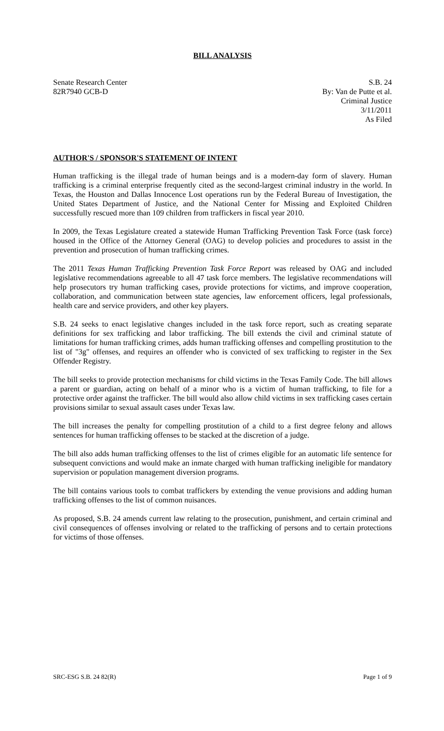BILL ANALYSIS
Senate Research Center
82R7940 GCB-D
S.B. 24
By: Van de Putte et al.
Criminal Justice
3/11/2011
As Filed
AUTHOR'S / SPONSOR'S STATEMENT OF INTENT
Human trafficking is the illegal trade of human beings and is a modern-day form of slavery. Human trafficking is a criminal enterprise frequently cited as the second-largest criminal industry in the world. In Texas, the Houston and Dallas Innocence Lost operations run by the Federal Bureau of Investigation, the United States Department of Justice, and the National Center for Missing and Exploited Children successfully rescued more than 109 children from traffickers in fiscal year 2010.
In 2009, the Texas Legislature created a statewide Human Trafficking Prevention Task Force (task force) housed in the Office of the Attorney General (OAG) to develop policies and procedures to assist in the prevention and prosecution of human trafficking crimes.
The 2011 Texas Human Trafficking Prevention Task Force Report was released by OAG and included legislative recommendations agreeable to all 47 task force members. The legislative recommendations will help prosecutors try human trafficking cases, provide protections for victims, and improve cooperation, collaboration, and communication between state agencies, law enforcement officers, legal professionals, health care and service providers, and other key players.
S.B. 24 seeks to enact legislative changes included in the task force report, such as creating separate definitions for sex trafficking and labor trafficking. The bill extends the civil and criminal statute of limitations for human trafficking crimes, adds human trafficking offenses and compelling prostitution to the list of "3g" offenses, and requires an offender who is convicted of sex trafficking to register in the Sex Offender Registry.
The bill seeks to provide protection mechanisms for child victims in the Texas Family Code. The bill allows a parent or guardian, acting on behalf of a minor who is a victim of human trafficking, to file for a protective order against the trafficker. The bill would also allow child victims in sex trafficking cases certain provisions similar to sexual assault cases under Texas law.
The bill increases the penalty for compelling prostitution of a child to a first degree felony and allows sentences for human trafficking offenses to be stacked at the discretion of a judge.
The bill also adds human trafficking offenses to the list of crimes eligible for an automatic life sentence for subsequent convictions and would make an inmate charged with human trafficking ineligible for mandatory supervision or population management diversion programs.
The bill contains various tools to combat traffickers by extending the venue provisions and adding human trafficking offenses to the list of common nuisances.
As proposed, S.B. 24 amends current law relating to the prosecution, punishment, and certain criminal and civil consequences of offenses involving or related to the trafficking of persons and to certain protections for victims of those offenses.
SRC-ESG S.B. 24 82(R) Page 1 of 9